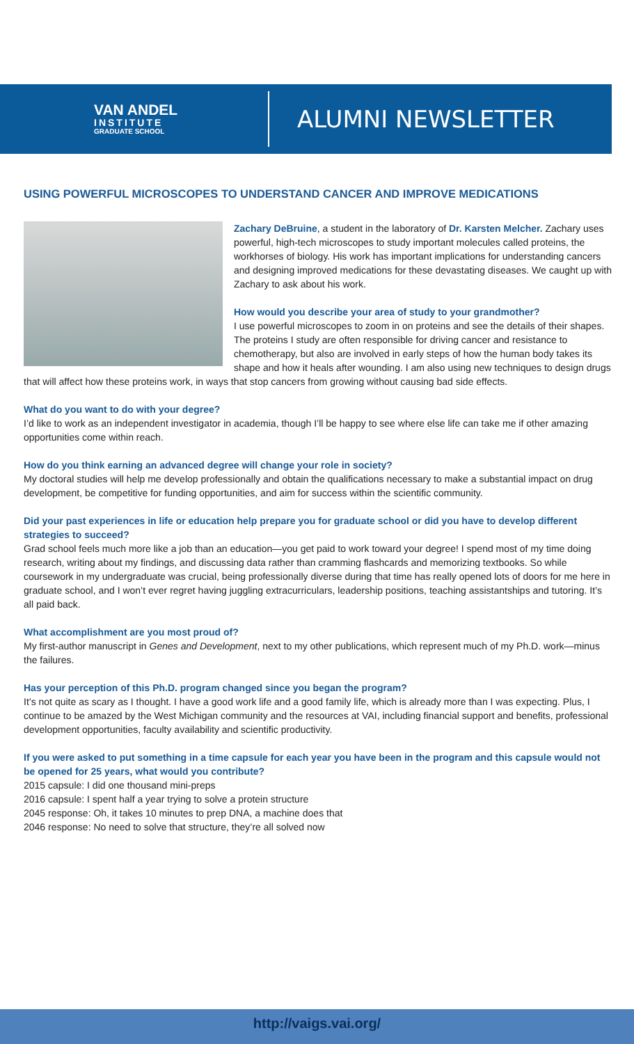VAN ANDEL
INSTITUTE
GRADUATE SCHOOL
ALUMNI NEWSLETTER
USING POWERFUL MICROSCOPES TO UNDERSTAND CANCER AND IMPROVE MEDICATIONS
Zachary DeBruine, a student in the laboratory of Dr. Karsten Melcher. Zachary uses powerful, high-tech microscopes to study important molecules called proteins, the workhorses of biology. His work has important implications for understanding cancers and designing improved medications for these devastating diseases. We caught up with Zachary to ask about his work.
How would you describe your area of study to your grandmother?
I use powerful microscopes to zoom in on proteins and see the details of their shapes. The proteins I study are often responsible for driving cancer and resistance to chemotherapy, but also are involved in early steps of how the human body takes its shape and how it heals after wounding. I am also using new techniques to design drugs that will affect how these proteins work, in ways that stop cancers from growing without causing bad side effects.
What do you want to do with your degree?
I’d like to work as an independent investigator in academia, though I’ll be happy to see where else life can take me if other amazing opportunities come within reach.
How do you think earning an advanced degree will change your role in society?
My doctoral studies will help me develop professionally and obtain the qualifications necessary to make a substantial impact on drug development, be competitive for funding opportunities, and aim for success within the scientific community.
Did your past experiences in life or education help prepare you for graduate school or did you have to develop different strategies to succeed?
Grad school feels much more like a job than an education—you get paid to work toward your degree! I spend most of my time doing research, writing about my findings, and discussing data rather than cramming flashcards and memorizing textbooks. So while coursework in my undergraduate was crucial, being professionally diverse during that time has really opened lots of doors for me here in graduate school, and I won’t ever regret having juggling extracurriculars, leadership positions, teaching assistantships and tutoring. It’s all paid back.
What accomplishment are you most proud of?
My first-author manuscript in Genes and Development, next to my other publications, which represent much of my Ph.D. work—minus the failures.
Has your perception of this Ph.D. program changed since you began the program?
It’s not quite as scary as I thought. I have a good work life and a good family life, which is already more than I was expecting. Plus, I continue to be amazed by the West Michigan community and the resources at VAI, including financial support and benefits, professional development opportunities, faculty availability and scientific productivity.
If you were asked to put something in a time capsule for each year you have been in the program and this capsule would not be opened for 25 years, what would you contribute?
2015 capsule: I did one thousand mini-preps
2016 capsule: I spent half a year trying to solve a protein structure
2045 response: Oh, it takes 10 minutes to prep DNA, a machine does that
2046 response: No need to solve that structure, they’re all solved now
http://vaigs.vai.org/